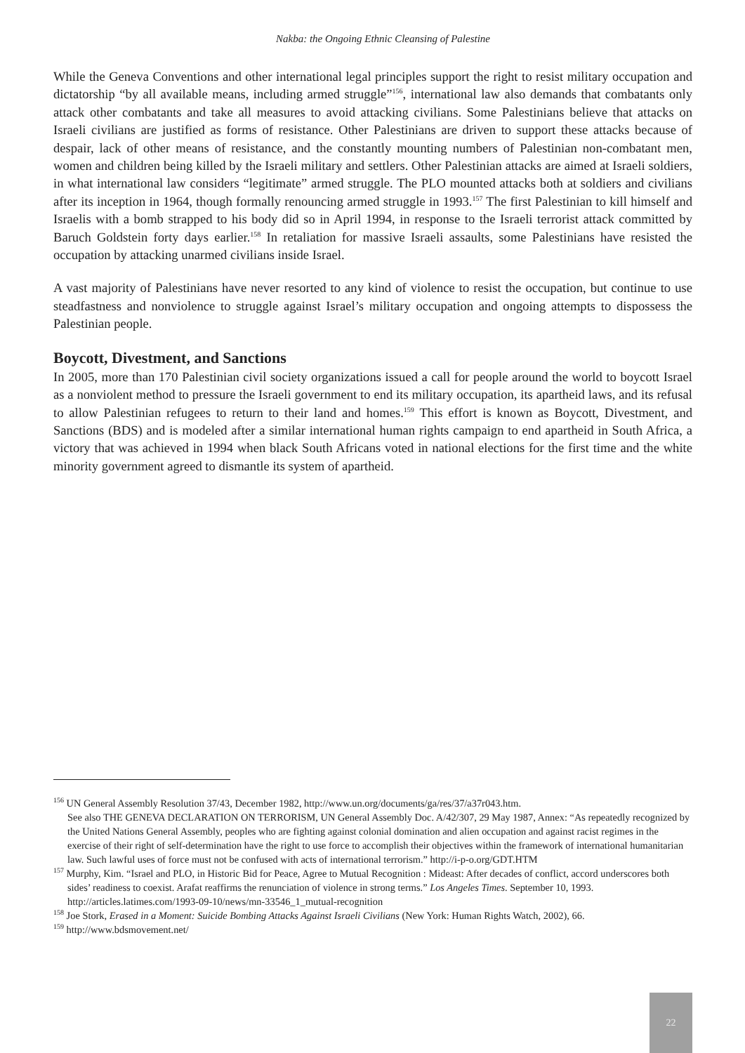Nakba: the Ongoing Ethnic Cleansing of Palestine
While the Geneva Conventions and other international legal principles support the right to resist military occupation and dictatorship “by all available means, including armed struggle”<sup>156</sup>, international law also demands that combatants only attack other combatants and take all measures to avoid attacking civilians. Some Palestinians believe that attacks on Israeli civilians are justified as forms of resistance. Other Palestinians are driven to support these attacks because of despair, lack of other means of resistance, and the constantly mounting numbers of Palestinian non-combatant men, women and children being killed by the Israeli military and settlers. Other Palestinian attacks are aimed at Israeli soldiers, in what international law considers “legitimate” armed struggle. The PLO mounted attacks both at soldiers and civilians after its inception in 1964, though formally renouncing armed struggle in 1993.<sup>157</sup> The first Palestinian to kill himself and Israelis with a bomb strapped to his body did so in April 1994, in response to the Israeli terrorist attack committed by Baruch Goldstein forty days earlier.<sup>158</sup> In retaliation for massive Israeli assaults, some Palestinians have resisted the occupation by attacking unarmed civilians inside Israel.
A vast majority of Palestinians have never resorted to any kind of violence to resist the occupation, but continue to use steadfastness and nonviolence to struggle against Israel’s military occupation and ongoing attempts to dispossess the Palestinian people.
Boycott, Divestment, and Sanctions
In 2005, more than 170 Palestinian civil society organizations issued a call for people around the world to boycott Israel as a nonviolent method to pressure the Israeli government to end its military occupation, its apartheid laws, and its refusal to allow Palestinian refugees to return to their land and homes.<sup>159</sup> This effort is known as Boycott, Divestment, and Sanctions (BDS) and is modeled after a similar international human rights campaign to end apartheid in South Africa, a victory that was achieved in 1994 when black South Africans voted in national elections for the first time and the white minority government agreed to dismantle its system of apartheid.
<sup>156</sup> UN General Assembly Resolution 37/43, December 1982, http://www.un.org/documents/ga/res/37/a37r043.htm.
See also THE GENEVA DECLARATION ON TERRORISM, UN General Assembly Doc. A/42/307, 29 May 1987, Annex: “As repeatedly recognized by the United Nations General Assembly, peoples who are fighting against colonial domination and alien occupation and against racist regimes in the exercise of their right of self-determination have the right to use force to accomplish their objectives within the framework of international humanitarian law. Such lawful uses of force must not be confused with acts of international terrorism.” http://i-p-o.org/GDT.HTM
<sup>157</sup> Murphy, Kim. “Israel and PLO, in Historic Bid for Peace, Agree to Mutual Recognition : Mideast: After decades of conflict, accord underscores both sides’ readiness to coexist. Arafat reaffirms the renunciation of violence in strong terms.” Los Angeles Times. September 10, 1993. http://articles.latimes.com/1993-09-10/news/mn-33546_1_mutual-recognition
<sup>158</sup> Joe Stork, Erased in a Moment: Suicide Bombing Attacks Against Israeli Civilians (New York: Human Rights Watch, 2002), 66.
<sup>159</sup> http://www.bdsmovement.net/
22